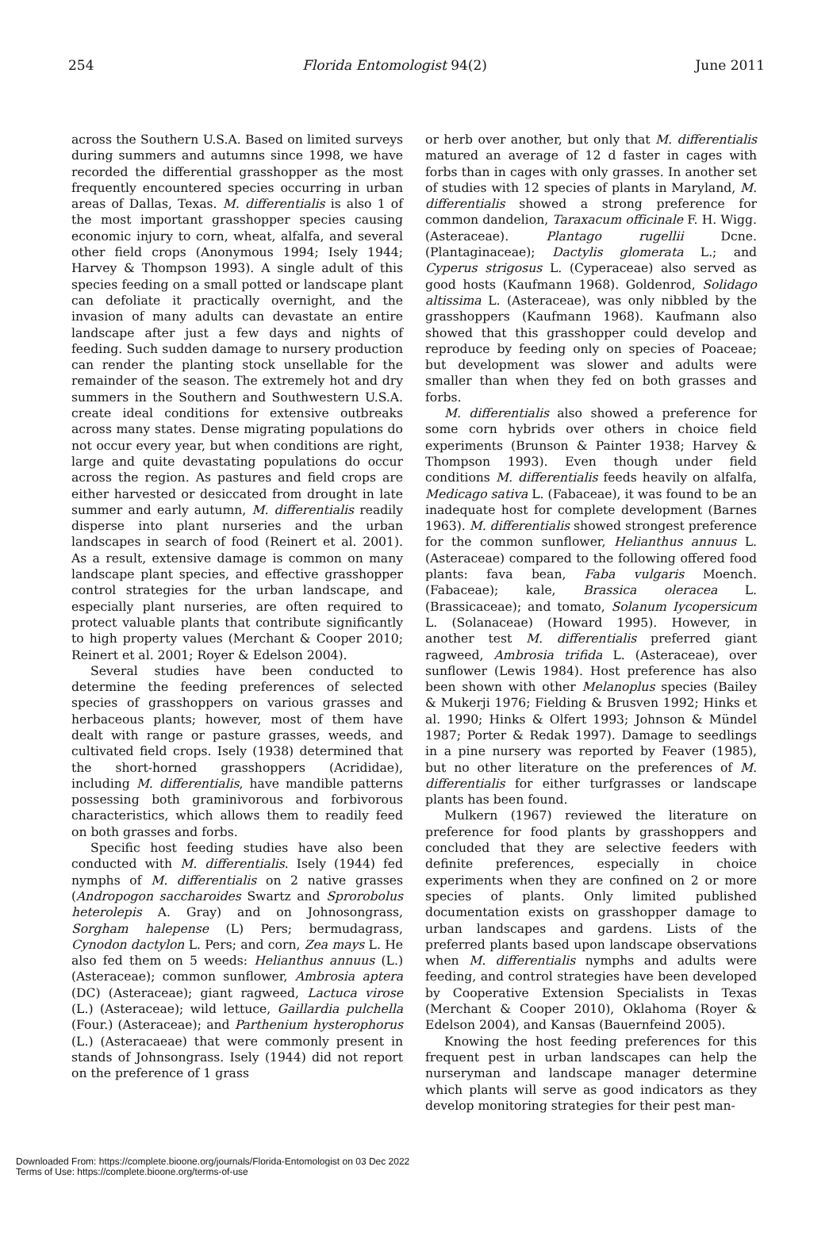254 Florida Entomologist 94(2) June 2011
across the Southern U.S.A. Based on limited surveys during summers and autumns since 1998, we have recorded the differential grasshopper as the most frequently encountered species occurring in urban areas of Dallas, Texas. M. differentialis is also 1 of the most important grasshopper species causing economic injury to corn, wheat, alfalfa, and several other field crops (Anonymous 1994; Isely 1944; Harvey & Thompson 1993). A single adult of this species feeding on a small potted or landscape plant can defoliate it practically overnight, and the invasion of many adults can devastate an entire landscape after just a few days and nights of feeding. Such sudden damage to nursery production can render the planting stock unsellable for the remainder of the season. The extremely hot and dry summers in the Southern and Southwestern U.S.A. create ideal conditions for extensive outbreaks across many states. Dense migrating populations do not occur every year, but when conditions are right, large and quite devastating populations do occur across the region. As pastures and field crops are either harvested or desiccated from drought in late summer and early autumn, M. differentialis readily disperse into plant nurseries and the urban landscapes in search of food (Reinert et al. 2001). As a result, extensive damage is common on many landscape plant species, and effective grasshopper control strategies for the urban landscape, and especially plant nurseries, are often required to protect valuable plants that contribute significantly to high property values (Merchant & Cooper 2010; Reinert et al. 2001; Royer & Edelson 2004).
Several studies have been conducted to determine the feeding preferences of selected species of grasshoppers on various grasses and herbaceous plants; however, most of them have dealt with range or pasture grasses, weeds, and cultivated field crops. Isely (1938) determined that the short-horned grasshoppers (Acrididae), including M. differentialis, have mandible patterns possessing both graminivorous and forbivorous characteristics, which allows them to readily feed on both grasses and forbs.
Specific host feeding studies have also been conducted with M. differentialis. Isely (1944) fed nymphs of M. differentialis on 2 native grasses (Andropogon saccharoides Swartz and Sprorobolus heterolepis A. Gray) and on Johnosongrass, Sorgham halepense (L) Pers; bermudagrass, Cynodon dactylon L. Pers; and corn, Zea mays L. He also fed them on 5 weeds: Helianthus annuus (L.) (Asteraceae); common sunflower, Ambrosia aptera (DC) (Asteraceae); giant ragweed, Lactuca virose (L.) (Asteraceae); wild lettuce, Gaillardia pulchella (Four.) (Asteraceae); and Parthenium hysterophorus (L.) (Asteracaeae) that were commonly present in stands of Johnsongrass. Isely (1944) did not report on the preference of 1 grass
or herb over another, but only that M. differentialis matured an average of 12 d faster in cages with forbs than in cages with only grasses. In another set of studies with 12 species of plants in Maryland, M. differentialis showed a strong preference for common dandelion, Taraxacum officinale F. H. Wigg. (Asteraceae). Plantago rugellii Dcne. (Plantaginaceae); Dactylis glomerata L.; and Cyperus strigosus L. (Cyperaceae) also served as good hosts (Kaufmann 1968). Goldenrod, Solidago altissima L. (Asteraceae), was only nibbled by the grasshoppers (Kaufmann 1968). Kaufmann also showed that this grasshopper could develop and reproduce by feeding only on species of Poaceae; but development was slower and adults were smaller than when they fed on both grasses and forbs.
M. differentialis also showed a preference for some corn hybrids over others in choice field experiments (Brunson & Painter 1938; Harvey & Thompson 1993). Even though under field conditions M. differentialis feeds heavily on alfalfa, Medicago sativa L. (Fabaceae), it was found to be an inadequate host for complete development (Barnes 1963). M. differentialis showed strongest preference for the common sunflower, Helianthus annuus L. (Asteraceae) compared to the following offered food plants: fava bean, Faba vulgaris Moench. (Fabaceae); kale, Brassica oleracea L. (Brassicaceae); and tomato, Solanum Iycopersicum L. (Solanaceae) (Howard 1995). However, in another test M. differentialis preferred giant ragweed, Ambrosia trifida L. (Asteraceae), over sunflower (Lewis 1984). Host preference has also been shown with other Melanoplus species (Bailey & Mukerji 1976; Fielding & Brusven 1992; Hinks et al. 1990; Hinks & Olfert 1993; Johnson & Mündel 1987; Porter & Redak 1997). Damage to seedlings in a pine nursery was reported by Feaver (1985), but no other literature on the preferences of M. differentialis for either turfgrasses or landscape plants has been found.
Mulkern (1967) reviewed the literature on preference for food plants by grasshoppers and concluded that they are selective feeders with definite preferences, especially in choice experiments when they are confined on 2 or more species of plants. Only limited published documentation exists on grasshopper damage to urban landscapes and gardens. Lists of the preferred plants based upon landscape observations when M. differentialis nymphs and adults were feeding, and control strategies have been developed by Cooperative Extension Specialists in Texas (Merchant & Cooper 2010), Oklahoma (Royer & Edelson 2004), and Kansas (Bauernfeind 2005).
Knowing the host feeding preferences for this frequent pest in urban landscapes can help the nurseryman and landscape manager determine which plants will serve as good indicators as they develop monitoring strategies for their pest man-
Downloaded From: https://complete.bioone.org/journals/Florida-Entomologist on 03 Dec 2022
Terms of Use: https://complete.bioone.org/terms-of-use